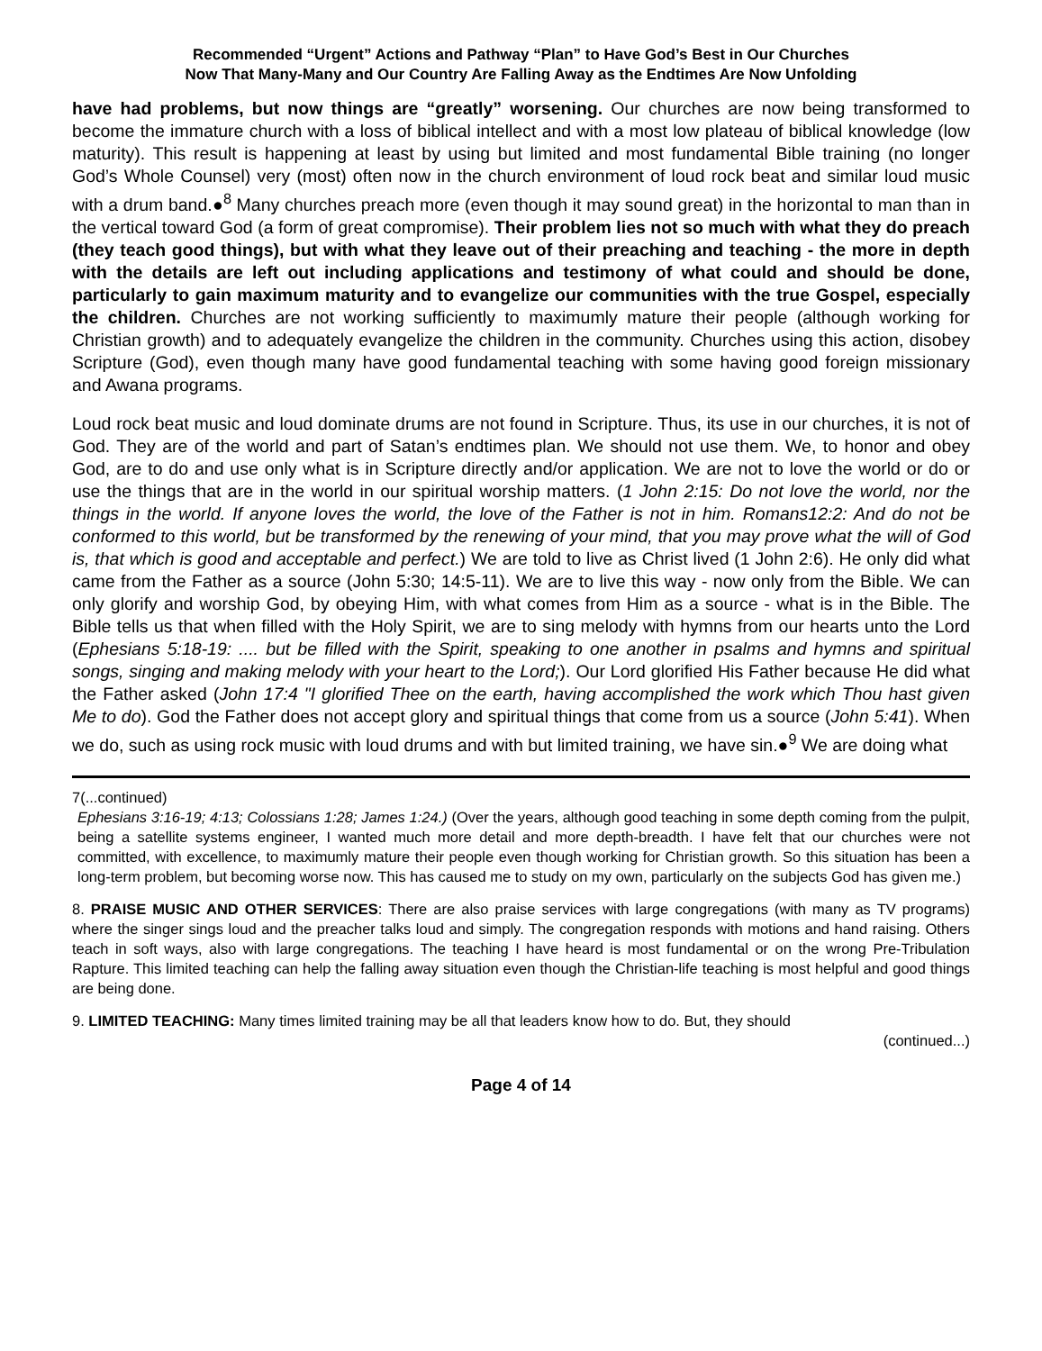Recommended “Urgent” Actions and Pathway “Plan” to Have God’s Best in Our Churches
Now That Many-Many and Our Country Are Falling Away as the Endtimes Are Now Unfolding
have had problems, but now things are “greatly” worsening. Our churches are now being transformed to become the immature church with a loss of biblical intellect and with a most low plateau of biblical knowledge (low maturity). This result is happening at least by using but limited and most fundamental Bible training (no longer God’s Whole Counsel) very (most) often now in the church environment of loud rock beat and similar loud music with a drum band.●<sup>8</sup> Many churches preach more (even though it may sound great) in the horizontal to man than in the vertical toward God (a form of great compromise). Their problem lies not so much with what they do preach (they teach good things), but with what they leave out of their preaching and teaching - the more in depth with the details are left out including applications and testimony of what could and should be done, particularly to gain maximum maturity and to evangelize our communities with the true Gospel, especially the children. Churches are not working sufficiently to maximumly mature their people (although working for Christian growth) and to adequately evangelize the children in the community. Churches using this action, disobey Scripture (God), even though many have good fundamental teaching with some having good foreign missionary and Awana programs.
Loud rock beat music and loud dominate drums are not found in Scripture. Thus, its use in our churches, it is not of God. They are of the world and part of Satan’s endtimes plan. We should not use them. We, to honor and obey God, are to do and use only what is in Scripture directly and/or application. We are not to love the world or do or use the things that are in the world in our spiritual worship matters. (1 John 2:15: Do not love the world, nor the things in the world. If anyone loves the world, the love of the Father is not in him. Romans12:2: And do not be conformed to this world, but be transformed by the renewing of your mind, that you may prove what the will of God is, that which is good and acceptable and perfect.) We are told to live as Christ lived (1 John 2:6). He only did what came from the Father as a source (John 5:30; 14:5-11). We are to live this way - now only from the Bible. We can only glorify and worship God, by obeying Him, with what comes from Him as a source - what is in the Bible. The Bible tells us that when filled with the Holy Spirit, we are to sing melody with hymns from our hearts unto the Lord (Ephesians 5:18-19: .... but be filled with the Spirit, speaking to one another in psalms and hymns and spiritual songs, singing and making melody with your heart to the Lord;). Our Lord glorified His Father because He did what the Father asked (John 17:4 "I glorified Thee on the earth, having accomplished the work which Thou hast given Me to do). God the Father does not accept glory and spiritual things that come from us a source (John 5:41). When we do, such as using rock music with loud drums and with but limited training, we have sin.●<sup>9</sup> We are doing what
7(...continued)
Ephesians 3:16-19; 4:13; Colossians 1:28; James 1:24.) (Over the years, although good teaching in some depth coming from the pulpit, being a satellite systems engineer, I wanted much more detail and more depth-breadth. I have felt that our churches were not committed, with excellence, to maximumly mature their people even though working for Christian growth. So this situation has been a long-term problem, but becoming worse now. This has caused me to study on my own, particularly on the subjects God has given me.)
8. PRAISE MUSIC AND OTHER SERVICES: There are also praise services with large congregations (with many as TV programs) where the singer sings loud and the preacher talks loud and simply. The congregation responds with motions and hand raising. Others teach in soft ways, also with large congregations. The teaching I have heard is most fundamental or on the wrong Pre-Tribulation Rapture. This limited teaching can help the falling away situation even though the Christian-life teaching is most helpful and good things are being done.
9. LIMITED TEACHING: Many times limited training may be all that leaders know how to do. But, they should
(continued...)
Page 4 of 14